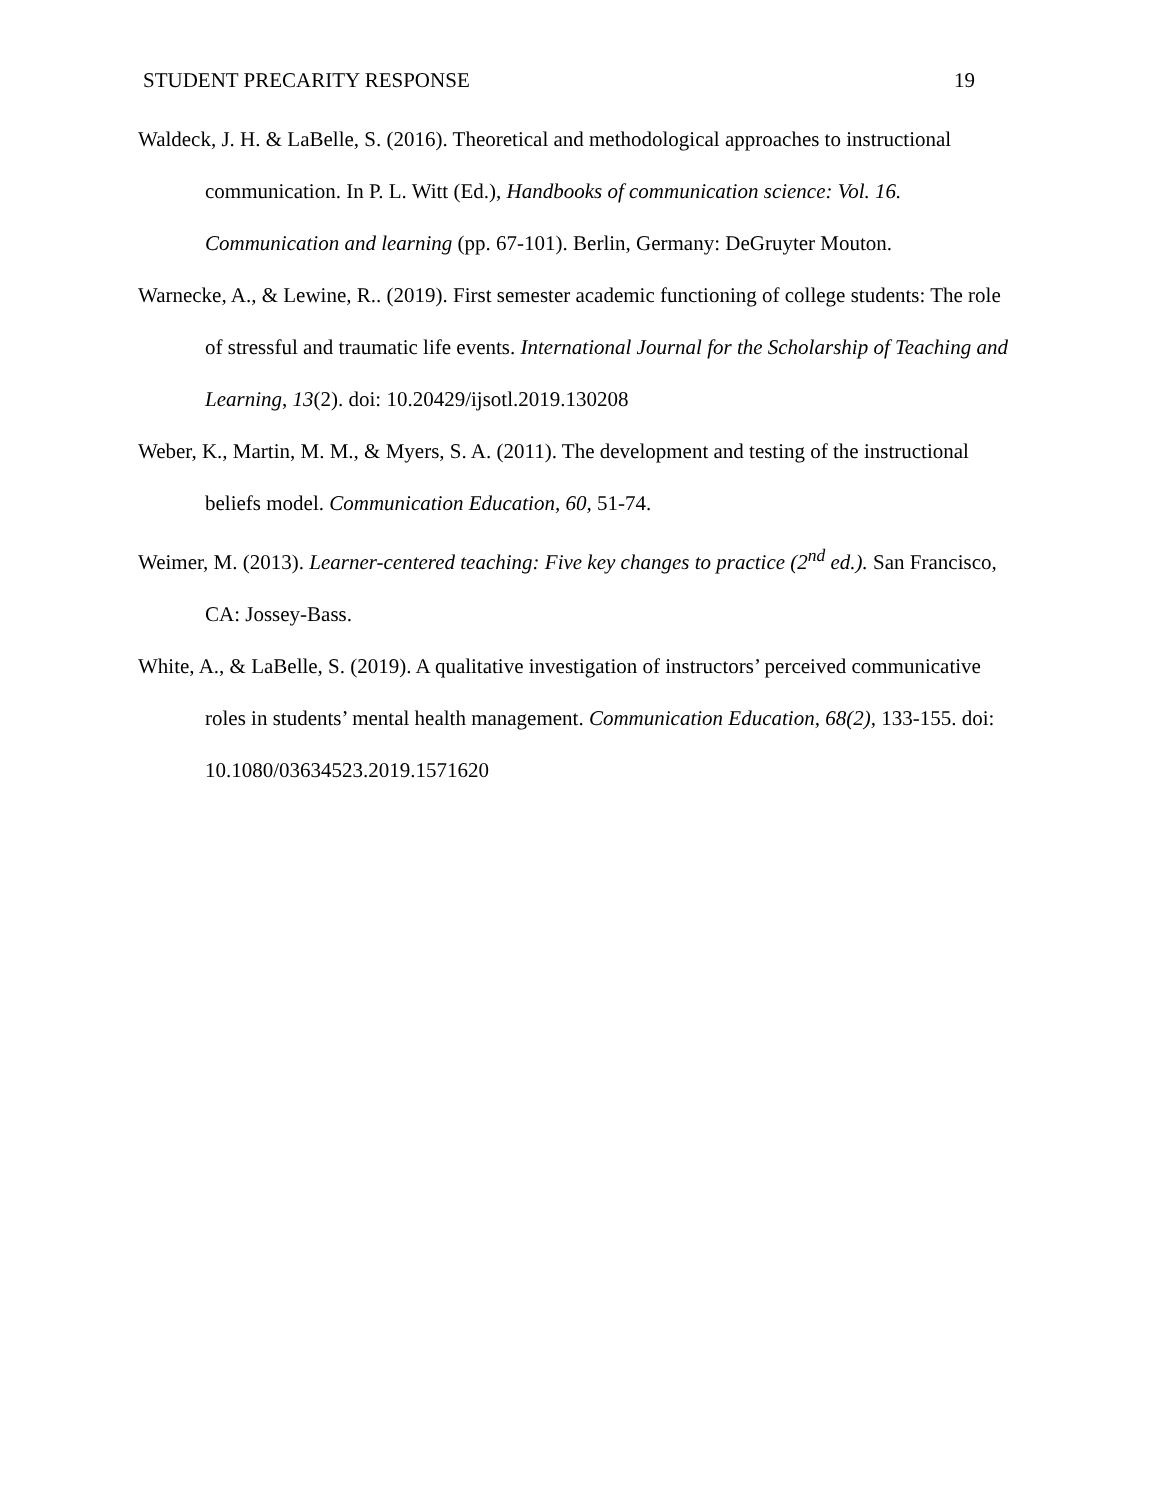STUDENT PRECARITY RESPONSE 19
Waldeck, J. H. & LaBelle, S. (2016). Theoretical and methodological approaches to instructional communication. In P. L. Witt (Ed.), Handbooks of communication science: Vol. 16. Communication and learning (pp. 67-101). Berlin, Germany: DeGruyter Mouton.
Warnecke, A., & Lewine, R.. (2019). First semester academic functioning of college students: The role of stressful and traumatic life events. International Journal for the Scholarship of Teaching and Learning, 13(2). doi: 10.20429/ijsotl.2019.130208
Weber, K., Martin, M. M., & Myers, S. A. (2011). The development and testing of the instructional beliefs model. Communication Education, 60, 51-74.
Weimer, M. (2013). Learner-centered teaching: Five key changes to practice (2<sup>nd</sup> ed.). San Francisco, CA: Jossey-Bass.
White, A., & LaBelle, S. (2019). A qualitative investigation of instructors’ perceived communicative roles in students’ mental health management. Communication Education, 68(2), 133-155. doi: 10.1080/03634523.2019.1571620